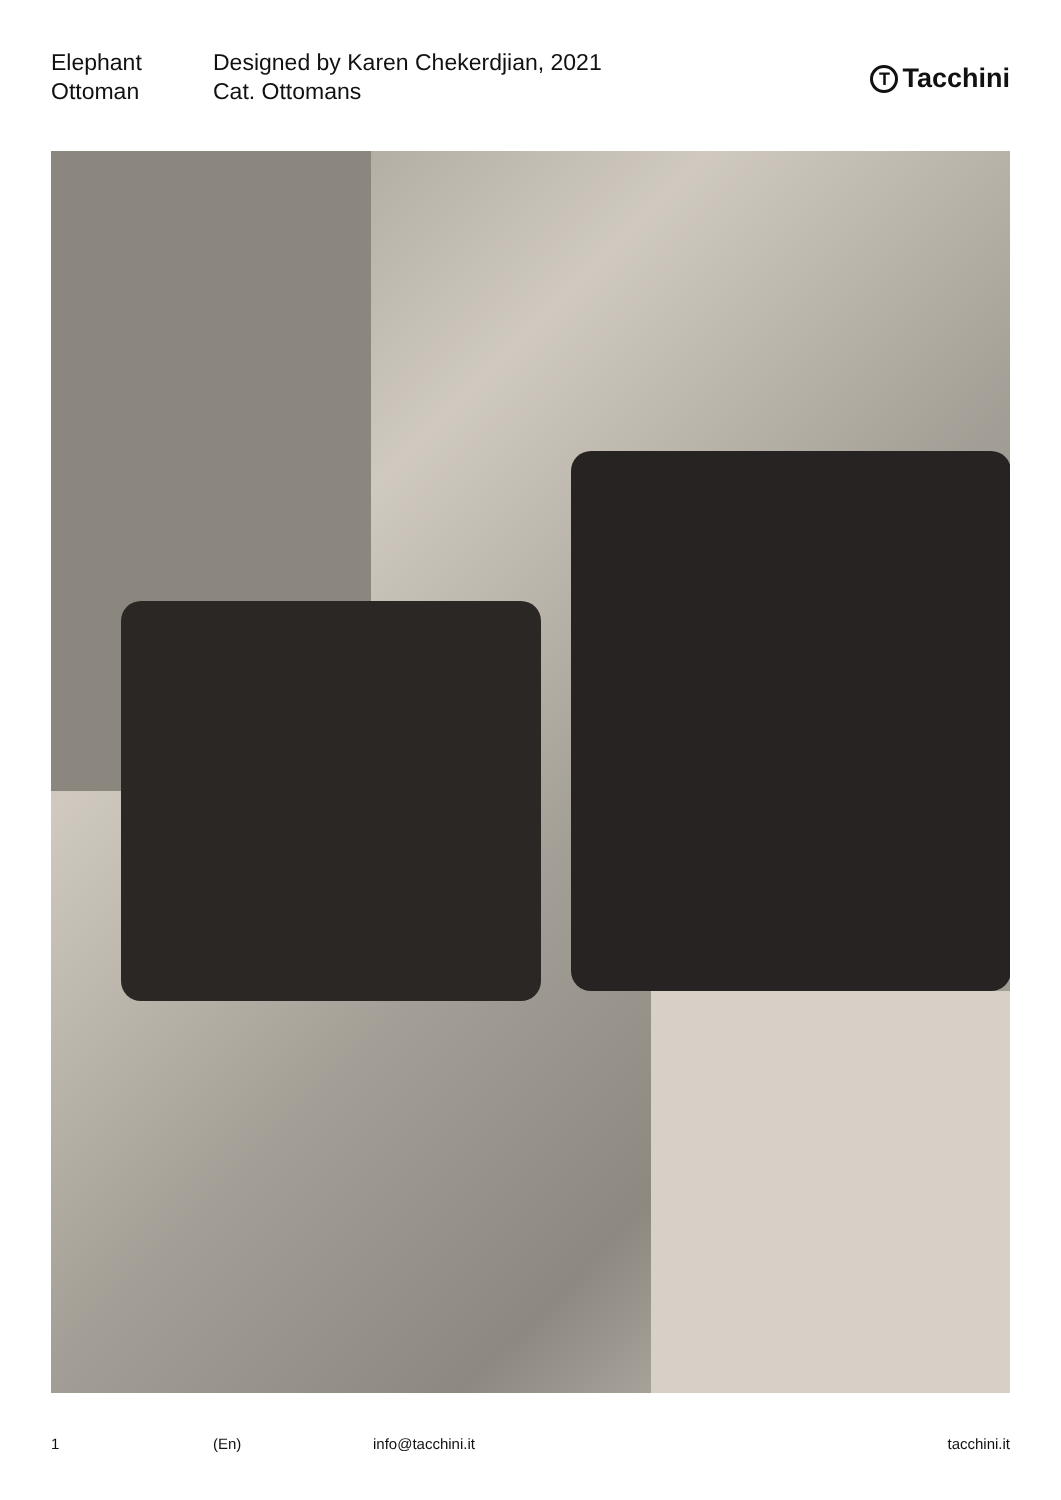Elephant
Ottoman
Designed by Karen Chekerdjian, 2021
Cat. Ottomans
T
Tacchini
1 (En) info@tacchini.it tacchini.it